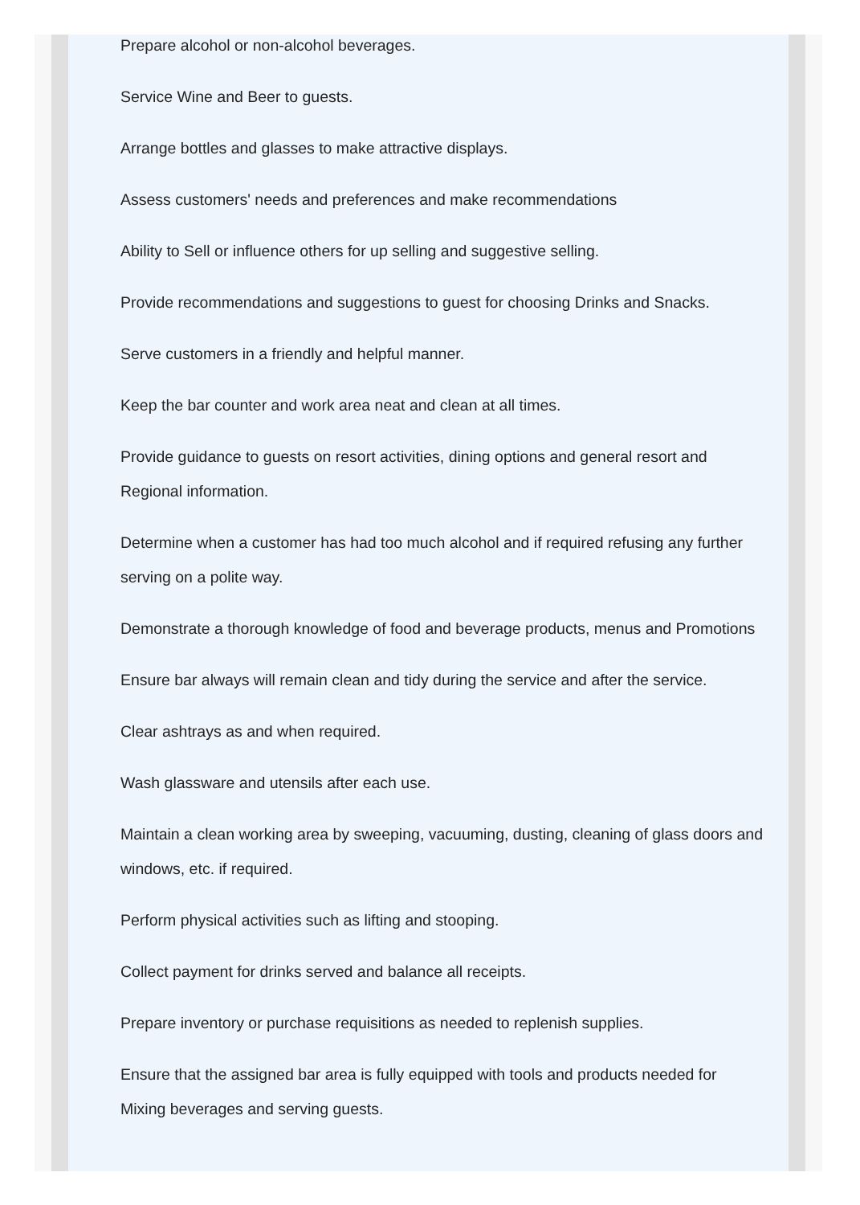Prepare alcohol or non-alcohol beverages.
Service Wine and Beer to guests.
Arrange bottles and glasses to make attractive displays.
Assess customers' needs and preferences and make recommendations
Ability to Sell or influence others for up selling and suggestive selling.
Provide recommendations and suggestions to guest for choosing Drinks and Snacks.
Serve customers in a friendly and helpful manner.
Keep the bar counter and work area neat and clean at all times.
Provide guidance to guests on resort activities, dining options and general resort and Regional information.
Determine when a customer has had too much alcohol and if required refusing any further serving on a polite way.
Demonstrate a thorough knowledge of food and beverage products, menus and Promotions
Ensure bar always will remain clean and tidy during the service and after the service.
Clear ashtrays as and when required.
Wash glassware and utensils after each use.
Maintain a clean working area by sweeping, vacuuming, dusting, cleaning of glass doors and windows, etc. if required.
Perform physical activities such as lifting and stooping.
Collect payment for drinks served and balance all receipts.
Prepare inventory or purchase requisitions as needed to replenish supplies.
Ensure that the assigned bar area is fully equipped with tools and products needed for Mixing beverages and serving guests.